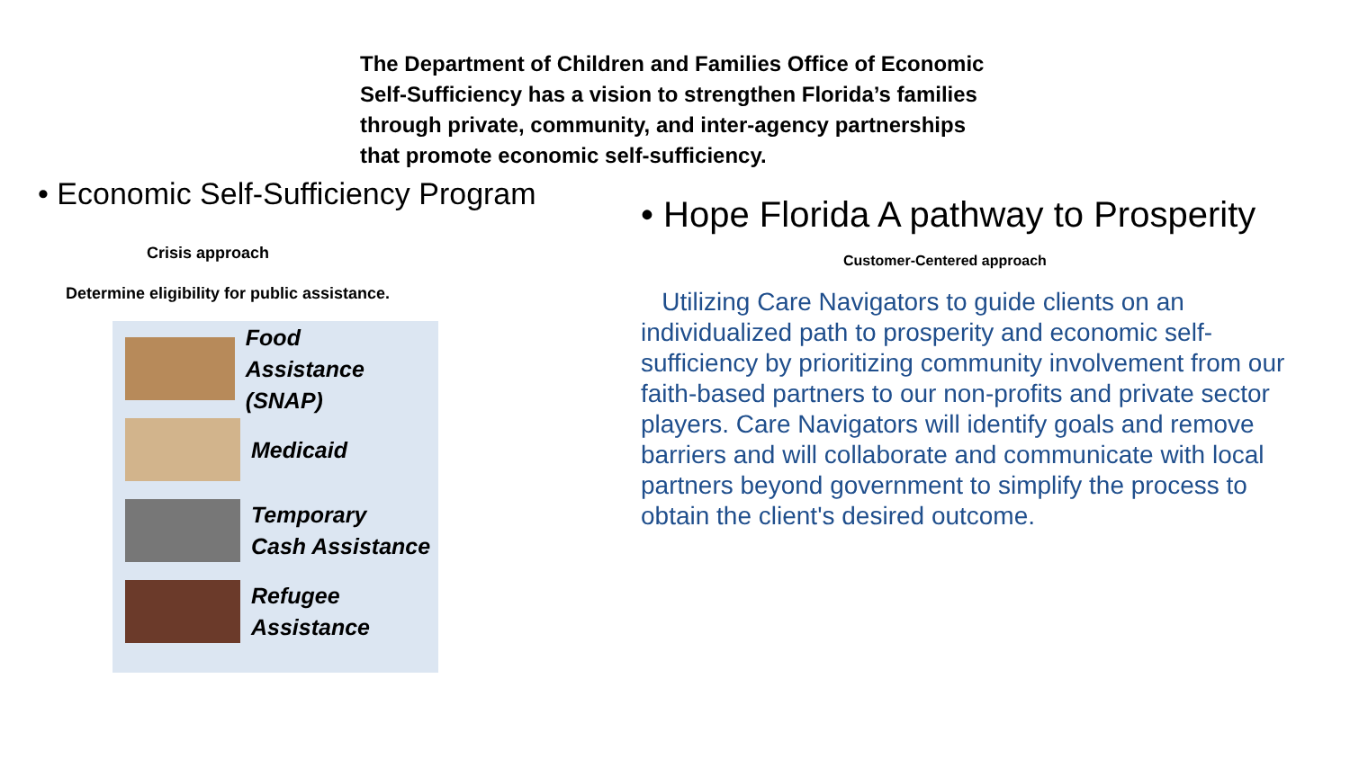The Department of Children and Families Office of Economic Self-Sufficiency has a vision to strengthen Florida’s families through private, community, and inter-agency partnerships that promote economic self-sufficiency.
• Economic Self-Sufficiency Program
Crisis approach
Determine eligibility for public assistance.
Food
Assistance (SNAP)
Medicaid
Temporary
Cash Assistance
Refugee
Assistance
• Hope Florida A pathway to Prosperity
Customer-Centered approach
Utilizing Care Navigators to guide clients on an individualized path to prosperity and economic self-sufficiency by prioritizing community involvement from our faith-based partners to our non-profits and private sector players. Care Navigators will identify goals and remove barriers and will collaborate and communicate with local partners beyond government to simplify the process to obtain the client's desired outcome.